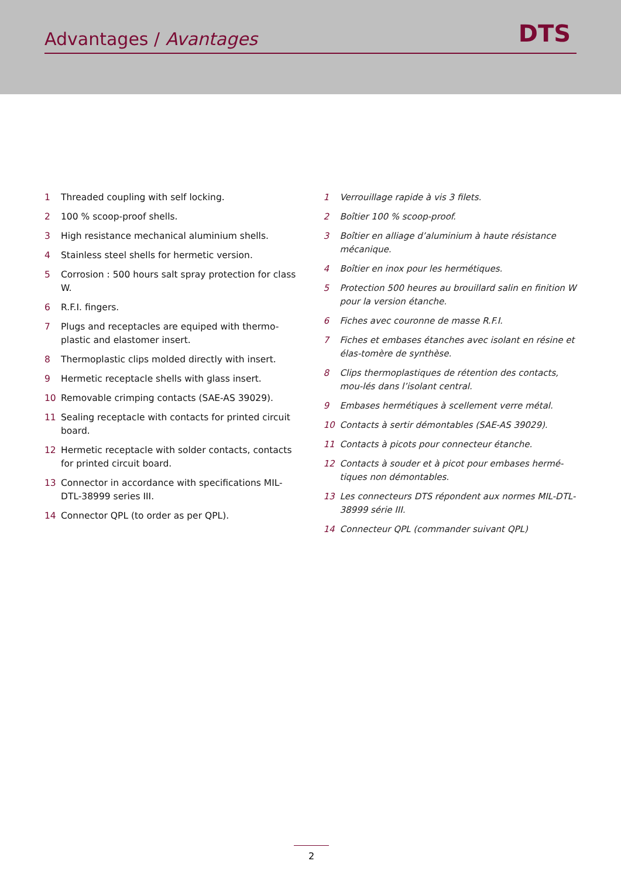Advantages / Avantages
DTS
1 Threaded coupling with self locking.
2 100 % scoop-proof shells.
3 High resistance mechanical aluminium shells.
4 Stainless steel shells for hermetic version.
5 Corrosion : 500 hours salt spray protection for class W.
6 R.F.I. fingers.
7 Plugs and receptacles are equiped with thermo-plastic and elastomer insert.
8 Thermoplastic clips molded directly with insert.
9 Hermetic receptacle shells with glass insert.
10 Removable crimping contacts (SAE-AS 39029).
11 Sealing receptacle with contacts for printed circuit board.
12 Hermetic receptacle with solder contacts, contacts for printed circuit board.
13 Connector in accordance with specifications MIL-DTL-38999 series III.
14 Connector QPL (to order as per QPL).
1 Verrouillage rapide à vis 3 filets.
2 Boîtier 100 % scoop-proof.
3 Boîtier en alliage d’aluminium à haute résistance mécanique.
4 Boîtier en inox pour les hermétiques.
5 Protection 500 heures au brouillard salin en finition W pour la version étanche.
6 Fiches avec couronne de masse R.F.I.
7 Fiches et embases étanches avec isolant en résine et élas-tomère de synthèse.
8 Clips thermoplastiques de rétention des contacts, mou-lés dans l’isolant central.
9 Embases hermétiques à scellement verre métal.
10 Contacts à sertir démontables (SAE-AS 39029).
11 Contacts à picots pour connecteur étanche.
12 Contacts à souder et à picot pour embases hermé-tiques non démontables.
13 Les connecteurs DTS répondent aux normes MIL-DTL-38999 série III.
14 Connecteur QPL (commander suivant QPL)
2